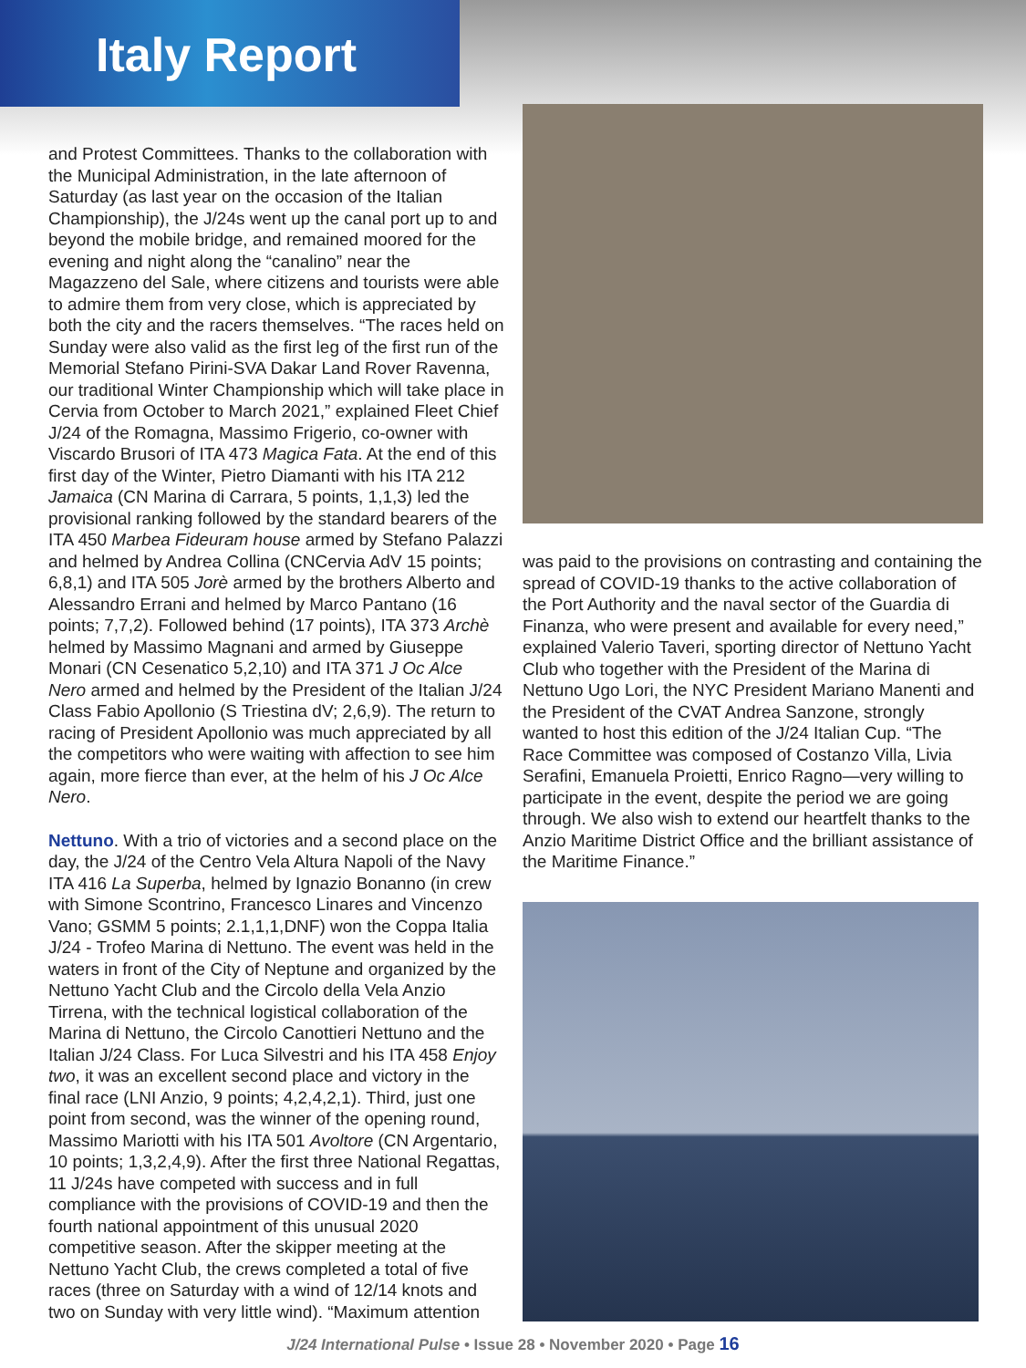Italy Report
and Protest Committees. Thanks to the collaboration with the Municipal Administration, in the late afternoon of Saturday (as last year on the occasion of the Italian Championship), the J/24s went up the canal port up to and beyond the mobile bridge, and remained moored for the evening and night along the “canalino” near the Magazzeno del Sale, where citizens and tourists were able to admire them from very close, which is appreciated by both the city and the racers themselves. “The races held on Sunday were also valid as the first leg of the first run of the Memorial Stefano Pirini-SVA Dakar Land Rover Ravenna, our traditional Winter Championship which will take place in Cervia from October to March 2021,” explained Fleet Chief J/24 of the Romagna, Massimo Frigerio, co-owner with Viscardo Brusori of ITA 473 Magica Fata. At the end of this first day of the Winter, Pietro Diamanti with his ITA 212 Jamaica (CN Marina di Carrara, 5 points, 1,1,3) led the provisional ranking followed by the standard bearers of the ITA 450 Marbea Fideuram house armed by Stefano Palazzi and helmed by Andrea Collina (CNCervia AdV 15 points; 6,8,1) and ITA 505 Jorè armed by the brothers Alberto and Alessandro Errani and helmed by Marco Pantano (16 points; 7,7,2). Followed behind (17 points), ITA 373 Archè helmed by Massimo Magnani and armed by Giuseppe Monari (CN Cesenatico 5,2,10) and ITA 371 J Oc Alce Nero armed and helmed by the President of the Italian J/24 Class Fabio Apollonio (S Triestina dV; 2,6,9). The return to racing of President Apollonio was much appreciated by all the competitors who were waiting with affection to see him again, more fierce than ever, at the helm of his J Oc Alce Nero.
Nettuno. With a trio of victories and a second place on the day, the J/24 of the Centro Vela Altura Napoli of the Navy ITA 416 La Superba, helmed by Ignazio Bonanno (in crew with Simone Scontrino, Francesco Linares and Vincenzo Vano; GSMM 5 points; 2.1,1,1,DNF) won the Coppa Italia J/24 - Trofeo Marina di Nettuno. The event was held in the waters in front of the City of Neptune and organized by the Nettuno Yacht Club and the Circolo della Vela Anzio Tirrena, with the technical logistical collaboration of the Marina di Nettuno, the Circolo Canottieri Nettuno and the Italian J/24 Class. For Luca Silvestri and his ITA 458 Enjoy two, it was an excellent second place and victory in the final race (LNI Anzio, 9 points; 4,2,4,2,1). Third, just one point from second, was the winner of the opening round, Massimo Mariotti with his ITA 501 Avoltore (CN Argentario, 10 points; 1,3,2,4,9). After the first three National Regattas, 11 J/24s have competed with success and in full compliance with the provisions of COVID-19 and then the fourth national appointment of this unusual 2020 competitive season. After the skipper meeting at the Nettuno Yacht Club, the crews completed a total of five races (three on Saturday with a wind of 12/14 knots and two on Sunday with very little wind). “Maximum attention
was paid to the provisions on contrasting and containing the spread of COVID-19 thanks to the active collaboration of the Port Authority and the naval sector of the Guardia di Finanza, who were present and available for every need,” explained Valerio Taveri, sporting director of Nettuno Yacht Club who together with the President of the Marina di Nettuno Ugo Lori, the NYC President Mariano Manenti and the President of the CVAT Andrea Sanzone, strongly wanted to host this edition of the J/24 Italian Cup. “The Race Committee was composed of Costanzo Villa, Livia Serafini, Emanuela Proietti, Enrico Ragno—very willing to participate in the event, despite the period we are going through. We also wish to extend our heartfelt thanks to the Anzio Maritime District Office and the brilliant assistance of the Maritime Finance.”
J/24 International Pulse • Issue 28 • November 2020 • Page 16